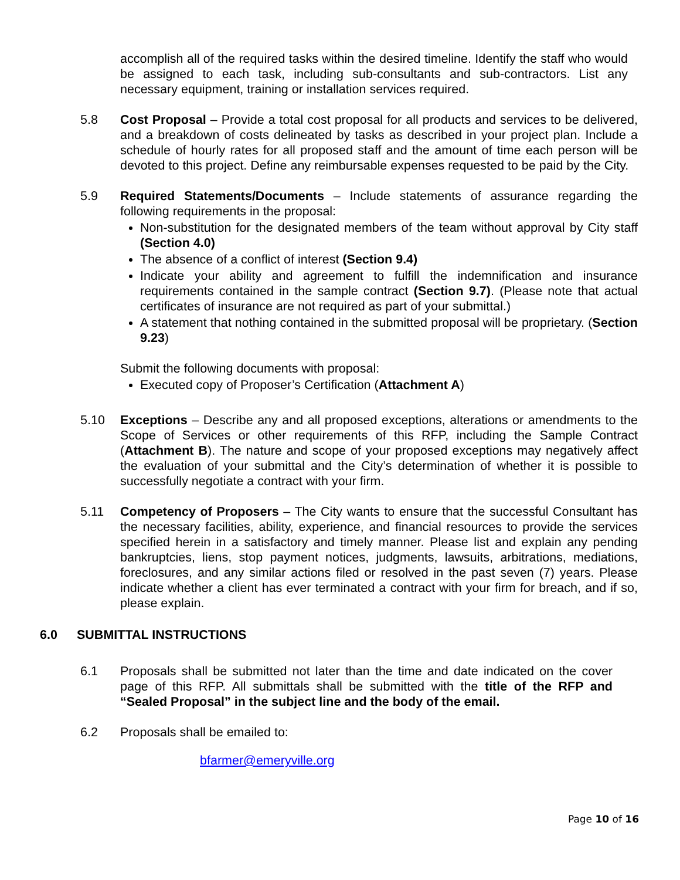accomplish all of the required tasks within the desired timeline. Identify the staff who would be assigned to each task, including sub-consultants and sub-contractors. List any necessary equipment, training or installation services required.
5.8 Cost Proposal – Provide a total cost proposal for all products and services to be delivered, and a breakdown of costs delineated by tasks as described in your project plan. Include a schedule of hourly rates for all proposed staff and the amount of time each person will be devoted to this project. Define any reimbursable expenses requested to be paid by the City.
5.9 Required Statements/Documents – Include statements of assurance regarding the following requirements in the proposal:
Non-substitution for the designated members of the team without approval by City staff (Section 4.0)
The absence of a conflict of interest (Section 9.4)
Indicate your ability and agreement to fulfill the indemnification and insurance requirements contained in the sample contract (Section 9.7). (Please note that actual certificates of insurance are not required as part of your submittal.)
A statement that nothing contained in the submitted proposal will be proprietary. (Section 9.23)
Submit the following documents with proposal:
Executed copy of Proposer’s Certification (Attachment A)
5.10 Exceptions – Describe any and all proposed exceptions, alterations or amendments to the Scope of Services or other requirements of this RFP, including the Sample Contract (Attachment B). The nature and scope of your proposed exceptions may negatively affect the evaluation of your submittal and the City’s determination of whether it is possible to successfully negotiate a contract with your firm.
5.11 Competency of Proposers – The City wants to ensure that the successful Consultant has the necessary facilities, ability, experience, and financial resources to provide the services specified herein in a satisfactory and timely manner. Please list and explain any pending bankruptcies, liens, stop payment notices, judgments, lawsuits, arbitrations, mediations, foreclosures, and any similar actions filed or resolved in the past seven (7) years. Please indicate whether a client has ever terminated a contract with your firm for breach, and if so, please explain.
6.0 SUBMITTAL INSTRUCTIONS
6.1 Proposals shall be submitted not later than the time and date indicated on the cover page of this RFP. All submittals shall be submitted with the title of the RFP and “Sealed Proposal” in the subject line and the body of the email.
6.2 Proposals shall be emailed to:
bfarmer@emeryville.org
Page 10 of 16